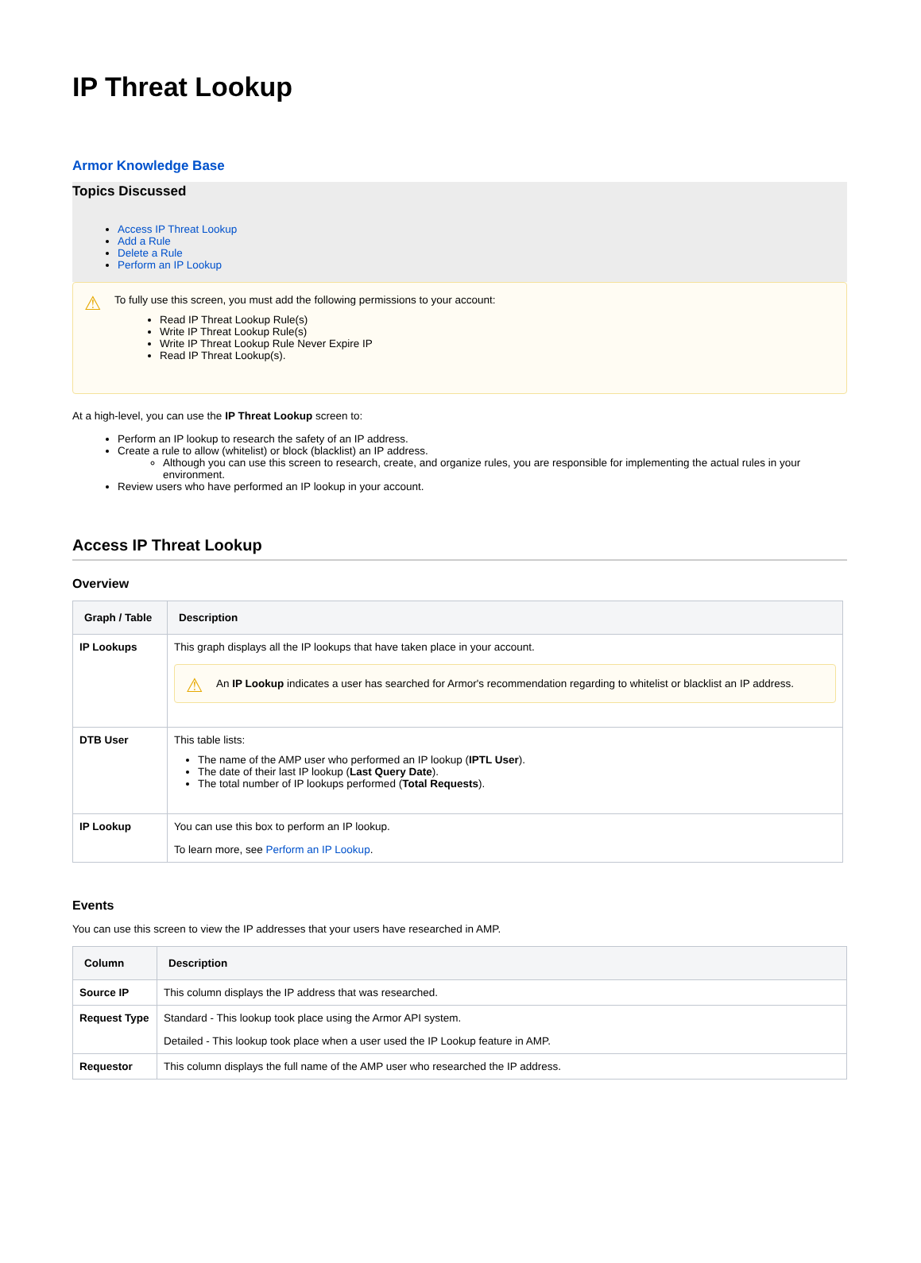IP Threat Lookup
Armor Knowledge Base
Topics Discussed
Access IP Threat Lookup
Add a Rule
Delete a Rule
Perform an IP Lookup
⚠ To fully use this screen, you must add the following permissions to your account:
Read IP Threat Lookup Rule(s)
Write IP Threat Lookup Rule(s)
Write IP Threat Lookup Rule Never Expire IP
Read IP Threat Lookup(s).
At a high-level, you can use the IP Threat Lookup screen to:
Perform an IP lookup to research the safety of an IP address.
Create a rule to allow (whitelist) or block (blacklist) an IP address.
Although you can use this screen to research, create, and organize rules, you are responsible for implementing the actual rules in your environment.
Review users who have performed an IP lookup in your account.
Access IP Threat Lookup
Overview
| Graph / Table | Description |
| --- | --- |
| IP Lookups | This graph displays all the IP lookups that have taken place in your account. ⚠ An IP Lookup indicates a user has searched for Armor's recommendation regarding to whitelist or blacklist an IP address. |
| DTB User | This table lists: The name of the AMP user who performed an IP lookup ( IPTL User ). The date of their last IP lookup ( Last Query Date ). The total number of IP lookups performed ( Total Requests ). |
| IP Lookup | You can use this box to perform an IP lookup. To learn more, see Perform an IP Lookup . |
Events
You can use this screen to view the IP addresses that your users have researched in AMP.
| Column | Description |
| --- | --- |
| Source IP | This column displays the IP address that was researched. |
| Request Type | Standard - This lookup took place using the Armor API system. Detailed - This lookup took place when a user used the IP Lookup feature in AMP. |
| Requestor | This column displays the full name of the AMP user who researched the IP address. |